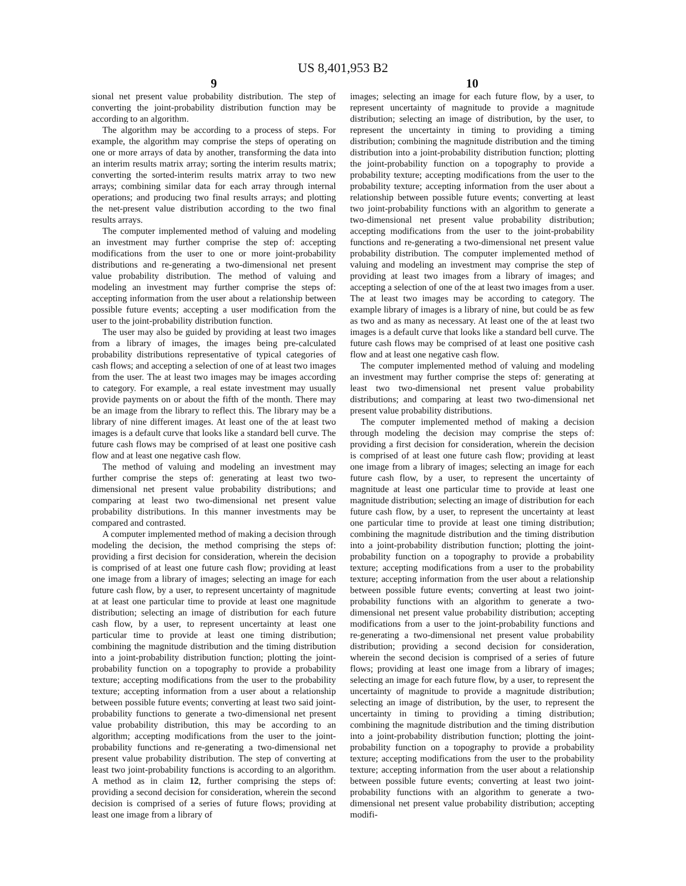US 8,401,953 B2
9
sional net present value probability distribution. The step of converting the joint-probability distribution function may be according to an algorithm.
The algorithm may be according to a process of steps. For example, the algorithm may comprise the steps of operating on one or more arrays of data by another, transforming the data into an interim results matrix array; sorting the interim results matrix; converting the sorted-interim results matrix array to two new arrays; combining similar data for each array through internal operations; and producing two final results arrays; and plotting the net-present value distribution according to the two final results arrays.
The computer implemented method of valuing and modeling an investment may further comprise the step of: accepting modifications from the user to one or more joint-probability distributions and re-generating a two-dimensional net present value probability distribution. The method of valuing and modeling an investment may further comprise the steps of: accepting information from the user about a relationship between possible future events; accepting a user modification from the user to the joint-probability distribution function.
The user may also be guided by providing at least two images from a library of images, the images being pre-calculated probability distributions representative of typical categories of cash flows; and accepting a selection of one of at least two images from the user. The at least two images may be images according to category. For example, a real estate investment may usually provide payments on or about the fifth of the month. There may be an image from the library to reflect this. The library may be a library of nine different images. At least one of the at least two images is a default curve that looks like a standard bell curve. The future cash flows may be comprised of at least one positive cash flow and at least one negative cash flow.
The method of valuing and modeling an investment may further comprise the steps of: generating at least two two-dimensional net present value probability distributions; and comparing at least two two-dimensional net present value probability distributions. In this manner investments may be compared and contrasted.
A computer implemented method of making a decision through modeling the decision, the method comprising the steps of: providing a first decision for consideration, wherein the decision is comprised of at least one future cash flow; providing at least one image from a library of images; selecting an image for each future cash flow, by a user, to represent uncertainty of magnitude at at least one particular time to provide at least one magnitude distribution; selecting an image of distribution for each future cash flow, by a user, to represent uncertainty at least one particular time to provide at least one timing distribution; combining the magnitude distribution and the timing distribution into a joint-probability distribution function; plotting the joint-probability function on a topography to provide a probability texture; accepting modifications from the user to the probability texture; accepting information from a user about a relationship between possible future events; converting at least two said joint-probability functions to generate a two-dimensional net present value probability distribution, this may be according to an algorithm; accepting modifications from the user to the joint-probability functions and re-generating a two-dimensional net present value probability distribution. The step of converting at least two joint-probability functions is according to an algorithm. A method as in claim 12, further comprising the steps of: providing a second decision for consideration, wherein the second decision is comprised of a series of future flows; providing at least one image from a library of
10
images; selecting an image for each future flow, by a user, to represent uncertainty of magnitude to provide a magnitude distribution; selecting an image of distribution, by the user, to represent the uncertainty in timing to providing a timing distribution; combining the magnitude distribution and the timing distribution into a joint-probability distribution function; plotting the joint-probability function on a topography to provide a probability texture; accepting modifications from the user to the probability texture; accepting information from the user about a relationship between possible future events; converting at least two joint-probability functions with an algorithm to generate a two-dimensional net present value probability distribution; accepting modifications from the user to the joint-probability functions and re-generating a two-dimensional net present value probability distribution. The computer implemented method of valuing and modeling an investment may comprise the step of providing at least two images from a library of images; and accepting a selection of one of the at least two images from a user. The at least two images may be according to category. The example library of images is a library of nine, but could be as few as two and as many as necessary. At least one of the at least two images is a default curve that looks like a standard bell curve. The future cash flows may be comprised of at least one positive cash flow and at least one negative cash flow.
The computer implemented method of valuing and modeling an investment may further comprise the steps of: generating at least two two-dimensional net present value probability distributions; and comparing at least two two-dimensional net present value probability distributions.
The computer implemented method of making a decision through modeling the decision may comprise the steps of: providing a first decision for consideration, wherein the decision is comprised of at least one future cash flow; providing at least one image from a library of images; selecting an image for each future cash flow, by a user, to represent the uncertainty of magnitude at least one particular time to provide at least one magnitude distribution; selecting an image of distribution for each future cash flow, by a user, to represent the uncertainty at least one particular time to provide at least one timing distribution; combining the magnitude distribution and the timing distribution into a joint-probability distribution function; plotting the joint-probability function on a topography to provide a probability texture; accepting modifications from a user to the probability texture; accepting information from the user about a relationship between possible future events; converting at least two joint-probability functions with an algorithm to generate a two-dimensional net present value probability distribution; accepting modifications from a user to the joint-probability functions and re-generating a two-dimensional net present value probability distribution; providing a second decision for consideration, wherein the second decision is comprised of a series of future flows; providing at least one image from a library of images; selecting an image for each future flow, by a user, to represent the uncertainty of magnitude to provide a magnitude distribution; selecting an image of distribution, by the user, to represent the uncertainty in timing to providing a timing distribution; combining the magnitude distribution and the timing distribution into a joint-probability distribution function; plotting the joint-probability function on a topography to provide a probability texture; accepting modifications from the user to the probability texture; accepting information from the user about a relationship between possible future events; converting at least two joint-probability functions with an algorithm to generate a two-dimensional net present value probability distribution; accepting modifi-